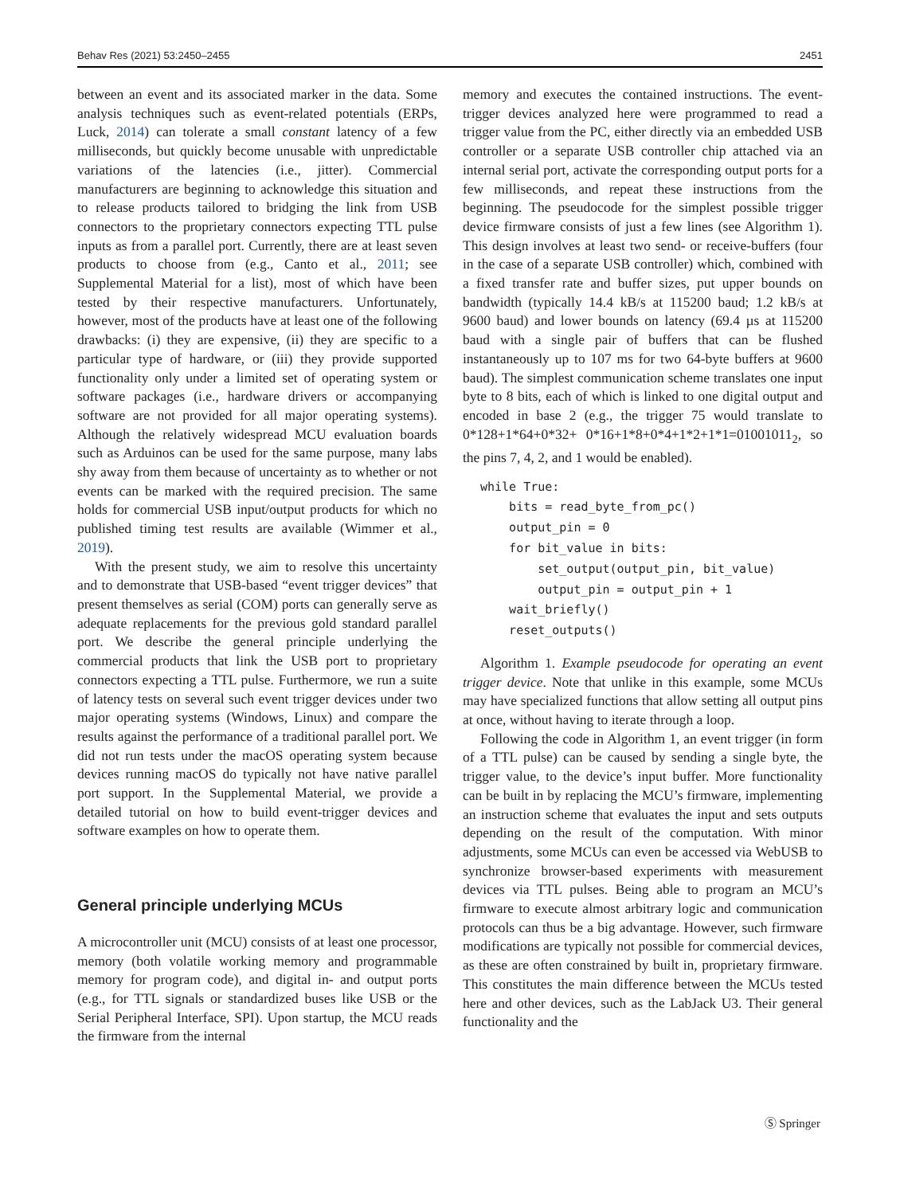Behav Res (2021) 53:2450–2455 2451
between an event and its associated marker in the data. Some analysis techniques such as event-related potentials (ERPs, Luck, 2014) can tolerate a small constant latency of a few milliseconds, but quickly become unusable with unpredictable variations of the latencies (i.e., jitter). Commercial manufacturers are beginning to acknowledge this situation and to release products tailored to bridging the link from USB connectors to the proprietary connectors expecting TTL pulse inputs as from a parallel port. Currently, there are at least seven products to choose from (e.g., Canto et al., 2011; see Supplemental Material for a list), most of which have been tested by their respective manufacturers. Unfortunately, however, most of the products have at least one of the following drawbacks: (i) they are expensive, (ii) they are specific to a particular type of hardware, or (iii) they provide supported functionality only under a limited set of operating system or software packages (i.e., hardware drivers or accompanying software are not provided for all major operating systems). Although the relatively widespread MCU evaluation boards such as Arduinos can be used for the same purpose, many labs shy away from them because of uncertainty as to whether or not events can be marked with the required precision. The same holds for commercial USB input/output products for which no published timing test results are available (Wimmer et al., 2019).
With the present study, we aim to resolve this uncertainty and to demonstrate that USB-based “event trigger devices” that present themselves as serial (COM) ports can generally serve as adequate replacements for the previous gold standard parallel port. We describe the general principle underlying the commercial products that link the USB port to proprietary connectors expecting a TTL pulse. Furthermore, we run a suite of latency tests on several such event trigger devices under two major operating systems (Windows, Linux) and compare the results against the performance of a traditional parallel port. We did not run tests under the macOS operating system because devices running macOS do typically not have native parallel port support. In the Supplemental Material, we provide a detailed tutorial on how to build event-trigger devices and software examples on how to operate them.
General principle underlying MCUs
A microcontroller unit (MCU) consists of at least one processor, memory (both volatile working memory and programmable memory for program code), and digital in- and output ports (e.g., for TTL signals or standardized buses like USB or the Serial Peripheral Interface, SPI). Upon startup, the MCU reads the firmware from the internal
memory and executes the contained instructions. The event-trigger devices analyzed here were programmed to read a trigger value from the PC, either directly via an embedded USB controller or a separate USB controller chip attached via an internal serial port, activate the corresponding output ports for a few milliseconds, and repeat these instructions from the beginning. The pseudocode for the simplest possible trigger device firmware consists of just a few lines (see Algorithm 1). This design involves at least two send- or receive-buffers (four in the case of a separate USB controller) which, combined with a fixed transfer rate and buffer sizes, put upper bounds on bandwidth (typically 14.4 kB/s at 115200 baud; 1.2 kB/s at 9600 baud) and lower bounds on latency (69.4 µs at 115200 baud with a single pair of buffers that can be flushed instantaneously up to 107 ms for two 64-byte buffers at 9600 baud). The simplest communication scheme translates one input byte to 8 bits, each of which is linked to one digital output and encoded in base 2 (e.g., the trigger 75 would translate to 0*128+1*64+0*32+ 0*16+1*8+0*4+1*2+1*1=01001011<sub>2</sub>, so the pins 7, 4, 2, and 1 would be enabled).
while True:
    bits = read_byte_from_pc()
    output_pin = 0
    for bit_value in bits:
        set_output(output_pin, bit_value)
        output_pin = output_pin + 1
    wait_briefly()
    reset_outputs()
Algorithm 1. Example pseudocode for operating an event trigger device. Note that unlike in this example, some MCUs may have specialized functions that allow setting all output pins at once, without having to iterate through a loop.
Following the code in Algorithm 1, an event trigger (in form of a TTL pulse) can be caused by sending a single byte, the trigger value, to the device’s input buffer. More functionality can be built in by replacing the MCU’s firmware, implementing an instruction scheme that evaluates the input and sets outputs depending on the result of the computation. With minor adjustments, some MCUs can even be accessed via WebUSB to synchronize browser-based experiments with measurement devices via TTL pulses. Being able to program an MCU’s firmware to execute almost arbitrary logic and communication protocols can thus be a big advantage. However, such firmware modifications are typically not possible for commercial devices, as these are often constrained by built in, proprietary firmware. This constitutes the main difference between the MCUs tested here and other devices, such as the LabJack U3. Their general functionality and the
Ⓢ Springer